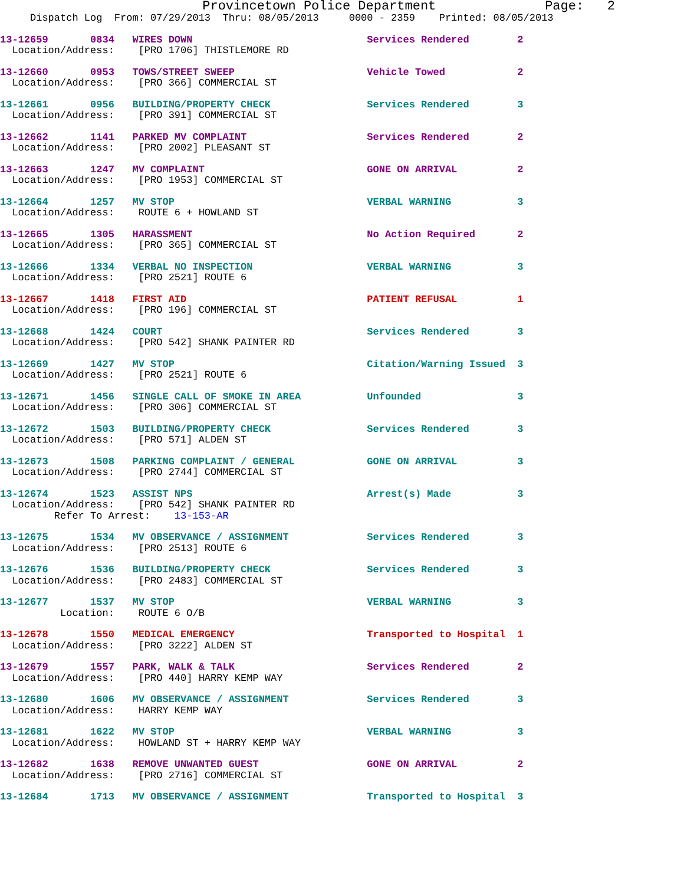Provincetown Police Department              Page:   2
     Dispatch Log  From: 07/29/2013  Thru: 08/05/2013     0000 - 2359    Printed: 08/05/2013
13-12659       0834   WIRES DOWN                             Services Rendered        2
  Location/Address:    [PRO 1706] THISTLEMORE RD
13-12660       0953   TOWS/STREET SWEEP                      Vehicle Towed            2
  Location/Address:    [PRO 366] COMMERCIAL ST
13-12661       0956   BUILDING/PROPERTY CHECK                Services Rendered        3
  Location/Address:    [PRO 391] COMMERCIAL ST
13-12662       1141   PARKED MV COMPLAINT                    Services Rendered        2
  Location/Address:    [PRO 2002] PLEASANT ST
13-12663       1247   MV COMPLAINT                           GONE ON ARRIVAL          2
  Location/Address:    [PRO 1953] COMMERCIAL ST
13-12664       1257   MV STOP                                VERBAL WARNING           3
  Location/Address:    ROUTE 6 + HOWLAND ST
13-12665       1305   HARASSMENT                             No Action Required       2
  Location/Address:    [PRO 365] COMMERCIAL ST
13-12666       1334   VERBAL NO INSPECTION                   VERBAL WARNING           3
  Location/Address:    [PRO 2521] ROUTE 6
13-12667       1418   FIRST AID                              PATIENT REFUSAL          1
  Location/Address:    [PRO 196] COMMERCIAL ST
13-12668       1424   COURT                                  Services Rendered        3
  Location/Address:    [PRO 542] SHANK PAINTER RD
13-12669       1427   MV STOP                                Citation/Warning Issued  3
  Location/Address:    [PRO 2521] ROUTE 6
13-12671       1456   SINGLE CALL OF SMOKE IN AREA           Unfounded                3
  Location/Address:    [PRO 306] COMMERCIAL ST
13-12672       1503   BUILDING/PROPERTY CHECK                Services Rendered        3
  Location/Address:    [PRO 571] ALDEN ST
13-12673       1508   PARKING COMPLAINT / GENERAL            GONE ON ARRIVAL          3
  Location/Address:    [PRO 2744] COMMERCIAL ST
13-12674       1523   ASSIST NPS                             Arrest(s) Made           3
  Location/Address:    [PRO 542] SHANK PAINTER RD
         Refer To Arrest:    13-153-AR
13-12675       1534   MV OBSERVANCE / ASSIGNMENT             Services Rendered        3
  Location/Address:    [PRO 2513] ROUTE 6
13-12676       1536   BUILDING/PROPERTY CHECK                Services Rendered        3
  Location/Address:    [PRO 2483] COMMERCIAL ST
13-12677       1537   MV STOP                                VERBAL WARNING           3
          Location:    ROUTE 6 O/B
13-12678       1550   MEDICAL EMERGENCY                      Transported to Hospital  1
  Location/Address:    [PRO 3222] ALDEN ST
13-12679       1557   PARK, WALK & TALK                      Services Rendered        2
  Location/Address:    [PRO 440] HARRY KEMP WAY
13-12680       1606   MV OBSERVANCE / ASSIGNMENT             Services Rendered        3
  Location/Address:    HARRY KEMP WAY
13-12681       1622   MV STOP                                VERBAL WARNING           3
  Location/Address:    HOWLAND ST + HARRY KEMP WAY
13-12682       1638   REMOVE UNWANTED GUEST                  GONE ON ARRIVAL          2
  Location/Address:    [PRO 2716] COMMERCIAL ST
13-12684       1713   MV OBSERVANCE / ASSIGNMENT             Transported to Hospital  3